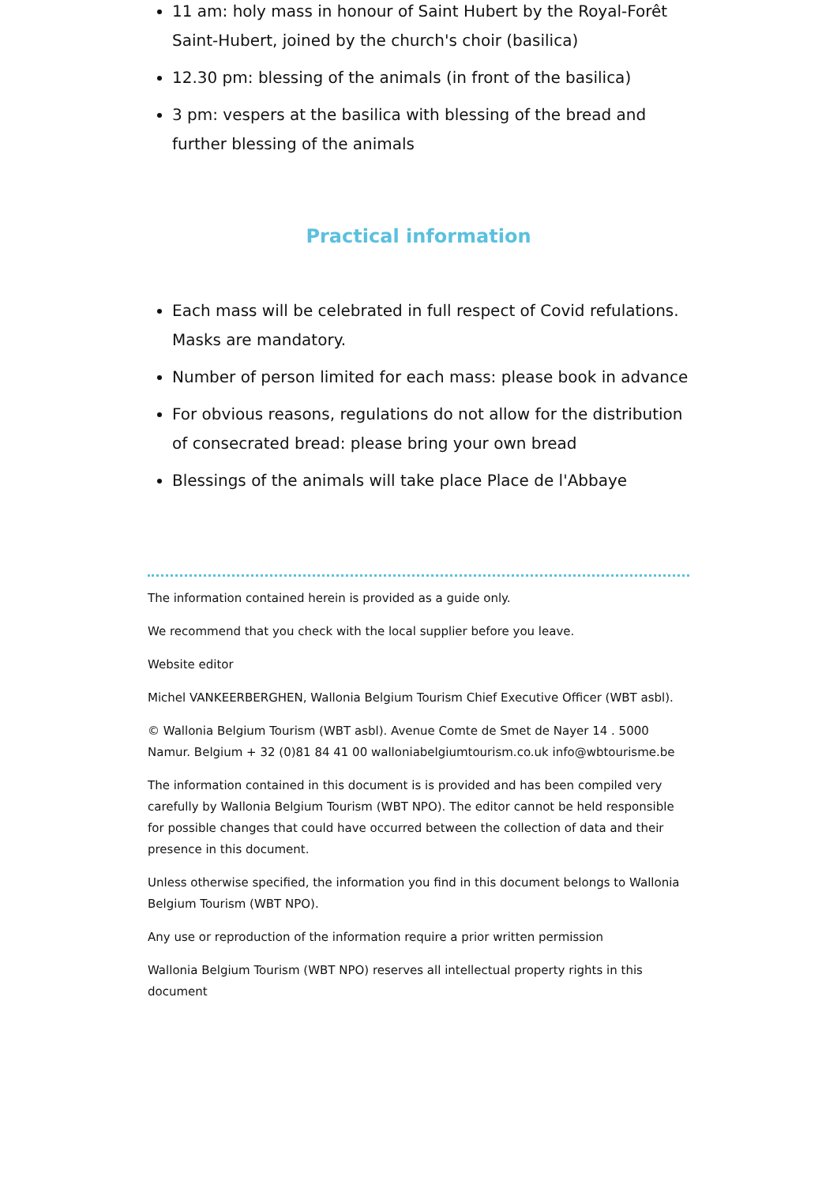11 am: holy mass in honour of Saint Hubert by the Royal-Forêt Saint-Hubert, joined by the church's choir (basilica)
12.30 pm: blessing of the animals (in front of the basilica)
3 pm: vespers at the basilica with blessing of the bread and further blessing of the animals
Practical information
Each mass will be celebrated in full respect of Covid refulations. Masks are mandatory.
Number of person limited for each mass: please book in advance
For obvious reasons, regulations do not allow for the distribution of consecrated bread: please bring your own bread
Blessings of the animals will take place Place de l'Abbaye
The information contained herein is provided as a guide only.
We recommend that you check with the local supplier before you leave.
Website editor
Michel VANKEERBERGHEN, Wallonia Belgium Tourism Chief Executive Officer (WBT asbl).
© Wallonia Belgium Tourism (WBT asbl). Avenue Comte de Smet de Nayer 14 . 5000 Namur. Belgium + 32 (0)81 84 41 00 walloniabelgiumtourism.co.uk info@wbtourisme.be
The information contained in this document is is provided and has been compiled very carefully by Wallonia Belgium Tourism (WBT NPO). The editor cannot be held responsible for possible changes that could have occurred between the collection of data and their presence in this document.
Unless otherwise specified, the information you find in this document belongs to Wallonia Belgium Tourism (WBT NPO).
Any use or reproduction of the information require a prior written permission
Wallonia Belgium Tourism (WBT NPO) reserves all intellectual property rights in this document